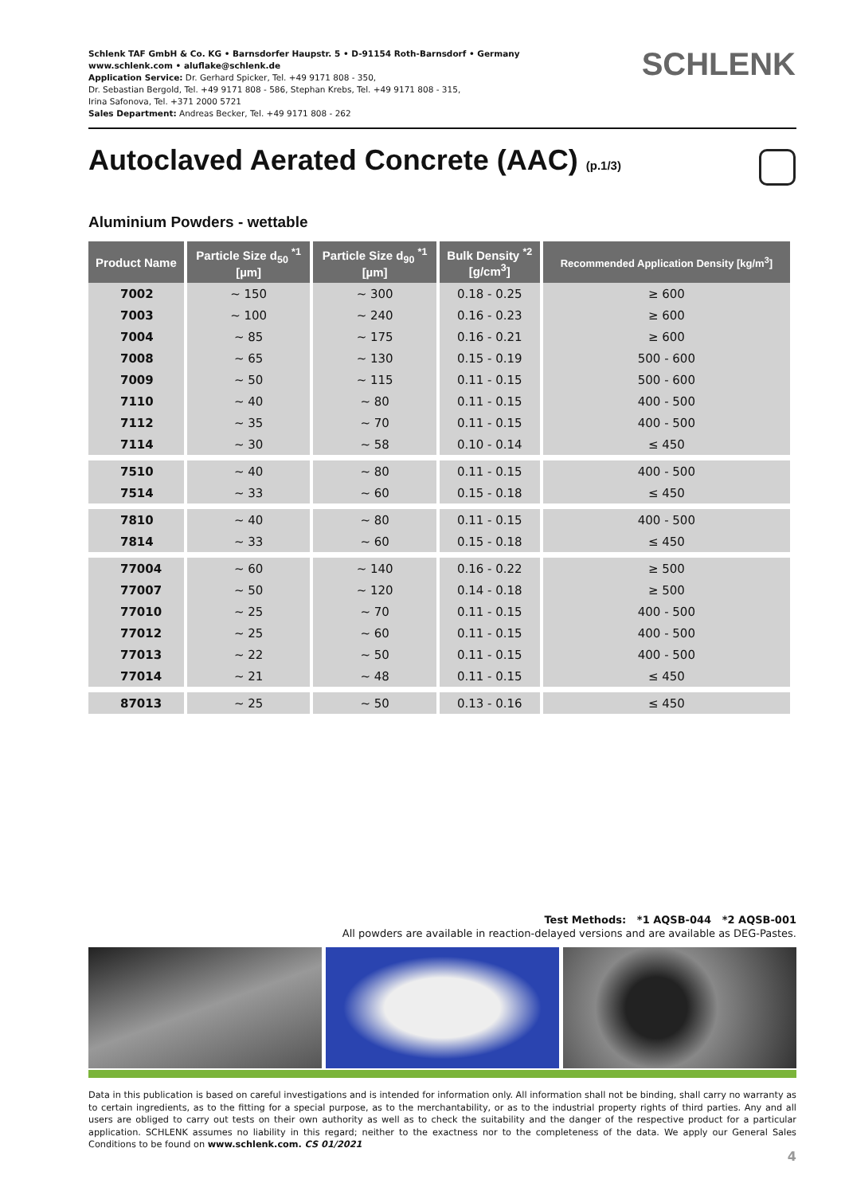Schlenk TAF GmbH & Co. KG • Barnsdorfer Haupstr. 5 • D-91154 Roth-Barnsdorf • Germany
www.schlenk.com • aluflake@schlenk.de
Application Service: Dr. Gerhard Spicker, Tel. +49 9171 808 - 350,
Dr. Sebastian Bergold, Tel. +49 9171 808 - 586, Stephan Krebs, Tel. +49 9171 808 - 315,
Irina Safonova, Tel. +371 2000 5721
Sales Department: Andreas Becker, Tel. +49 9171 808 - 262
SCHLENK
Autoclaved Aerated Concrete (AAC) (p.1/3)
Aluminium Powders - wettable
| Product Name | Particle Size d<sub>50</sub> <sup>*1</sup> [µm] | Particle Size d<sub>90</sub> <sup>*1</sup> [µm] | Bulk Density <sup>*2</sup> [g/cm<sup>3</sup>] | Recommended Application Density [kg/m<sup>3</sup>] |
| --- | --- | --- | --- | --- |
| 7002 | ~ 150 | ~ 300 | 0.18 - 0.25 | ≥ 600 |
| 7003 | ~ 100 | ~ 240 | 0.16 - 0.23 | ≥ 600 |
| 7004 | ~ 85 | ~ 175 | 0.16 - 0.21 | ≥ 600 |
| 7008 | ~ 65 | ~ 130 | 0.15 - 0.19 | 500 - 600 |
| 7009 | ~ 50 | ~ 115 | 0.11 - 0.15 | 500 - 600 |
| 7110 | ~ 40 | ~ 80 | 0.11 - 0.15 | 400 - 500 |
| 7112 | ~ 35 | ~ 70 | 0.11 - 0.15 | 400 - 500 |
| 7114 | ~ 30 | ~ 58 | 0.10 - 0.14 | ≤ 450 |
| 7510 | ~ 40 | ~ 80 | 0.11 - 0.15 | 400 - 500 |
| 7514 | ~ 33 | ~ 60 | 0.15 - 0.18 | ≤ 450 |
| 7810 | ~ 40 | ~ 80 | 0.11 - 0.15 | 400 - 500 |
| 7814 | ~ 33 | ~ 60 | 0.15 - 0.18 | ≤ 450 |
| 77004 | ~ 60 | ~ 140 | 0.16 - 0.22 | ≥ 500 |
| 77007 | ~ 50 | ~ 120 | 0.14 - 0.18 | ≥ 500 |
| 77010 | ~ 25 | ~ 70 | 0.11 - 0.15 | 400 - 500 |
| 77012 | ~ 25 | ~ 60 | 0.11 - 0.15 | 400 - 500 |
| 77013 | ~ 22 | ~ 50 | 0.11 - 0.15 | 400 - 500 |
| 77014 | ~ 21 | ~ 48 | 0.11 - 0.15 | ≤ 450 |
| 87013 | ~ 25 | ~ 50 | 0.13 - 0.16 | ≤ 450 |
Test Methods: *1 AQSB-044 *2 AQSB-001
All powders are available in reaction-delayed versions and are available as DEG-Pastes.
Data in this publication is based on careful investigations and is intended for information only. All information shall not be binding, shall carry no warranty as to certain ingredients, as to the fitting for a special purpose, as to the merchantability, or as to the industrial property rights of third parties. Any and all users are obliged to carry out tests on their own authority as well as to check the suitability and the danger of the respective product for a particular application. SCHLENK assumes no liability in this regard; neither to the exactness nor to the completeness of the data. We apply our General Sales Conditions to be found on www.schlenk.com. CS 01/2021
4